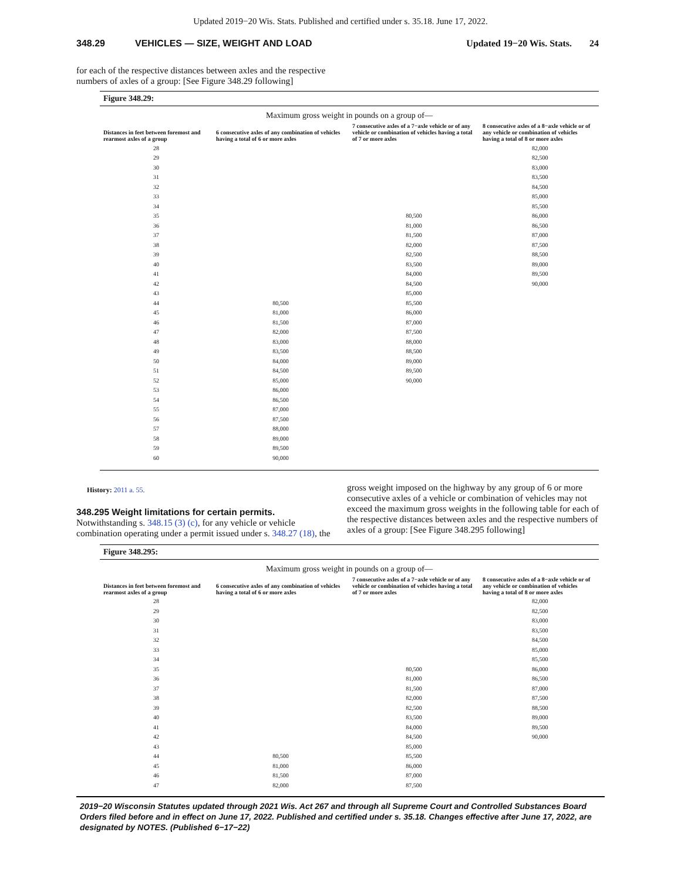Updated 2019−20 Wis. Stats. Published and certified under s. 35.18. June 17, 2022.
348.29 VEHICLES — SIZE, WEIGHT AND LOAD Updated 19−20 Wis. Stats. 24
for each of the respective distances between axles and the respective numbers of axles of a group: [See Figure 348.29 following]
Figure 348.29:
| Maximum gross weight in pounds on a group of— | | | |
| --- | --- | --- | --- |
| Distances in feet between foremost and rearmost axles of a group | 6 consecutive axles of any combination of vehicles having a total of 6 or more axles | 7 consecutive axles of a 7−axle vehicle or of any vehicle or combination of vehicles having a total of 7 or more axles | 8 consecutive axles of a 8−axle vehicle or of any vehicle or combination of vehicles having a total of 8 or more axles |
| 28 | | | 82,000 |
| 29 | | | 82,500 |
| 30 | | | 83,000 |
| 31 | | | 83,500 |
| 32 | | | 84,500 |
| 33 | | | 85,000 |
| 34 | | | 85,500 |
| 35 | | 80,500 | 86,000 |
| 36 | | 81,000 | 86,500 |
| 37 | | 81,500 | 87,000 |
| 38 | | 82,000 | 87,500 |
| 39 | | 82,500 | 88,500 |
| 40 | | 83,500 | 89,000 |
| 41 | | 84,000 | 89,500 |
| 42 | | 84,500 | 90,000 |
| 43 | | 85,000 | |
| 44 | 80,500 | 85,500 | |
| 45 | 81,000 | 86,000 | |
| 46 | 81,500 | 87,000 | |
| 47 | 82,000 | 87,500 | |
| 48 | 83,000 | 88,000 | |
| 49 | 83,500 | 88,500 | |
| 50 | 84,000 | 89,000 | |
| 51 | 84,500 | 89,500 | |
| 52 | 85,000 | 90,000 | |
| 53 | 86,000 | | |
| 54 | 86,500 | | |
| 55 | 87,000 | | |
| 56 | 87,500 | | |
| 57 | 88,000 | | |
| 58 | 89,000 | | |
| 59 | 89,500 | | |
| 60 | 90,000 | | |
History: 2011 a. 55.
348.295 Weight limitations for certain permits. Notwithstanding s. 348.15 (3) (c), for any vehicle or vehicle combination operating under a permit issued under s. 348.27 (18), the
gross weight imposed on the highway by any group of 6 or more consecutive axles of a vehicle or combination of vehicles may not exceed the maximum gross weights in the following table for each of the respective distances between axles and the respective numbers of axles of a group: [See Figure 348.295 following]
Figure 348.295:
| Maximum gross weight in pounds on a group of— | | | |
| --- | --- | --- | --- |
| Distances in feet between foremost and rearmost axles of a group | 6 consecutive axles of any combination of vehicles having a total of 6 or more axles | 7 consecutive axles of a 7−axle vehicle or of any vehicle or combination of vehicles having a total of 7 or more axles | 8 consecutive axles of a 8−axle vehicle or of any vehicle or combination of vehicles having a total of 8 or more axles |
| 28 | | | 82,000 |
| 29 | | | 82,500 |
| 30 | | | 83,000 |
| 31 | | | 83,500 |
| 32 | | | 84,500 |
| 33 | | | 85,000 |
| 34 | | | 85,500 |
| 35 | | 80,500 | 86,000 |
| 36 | | 81,000 | 86,500 |
| 37 | | 81,500 | 87,000 |
| 38 | | 82,000 | 87,500 |
| 39 | | 82,500 | 88,500 |
| 40 | | 83,500 | 89,000 |
| 41 | | 84,000 | 89,500 |
| 42 | | 84,500 | 90,000 |
| 43 | | 85,000 | |
| 44 | 80,500 | 85,500 | |
| 45 | 81,000 | 86,000 | |
| 46 | 81,500 | 87,000 | |
| 47 | 82,000 | 87,500 | |
2019−20 Wisconsin Statutes updated through 2021 Wis. Act 267 and through all Supreme Court and Controlled Substances Board Orders filed before and in effect on June 17, 2022. Published and certified under s. 35.18. Changes effective after June 17, 2022, are designated by NOTES. (Published 6−17−22)